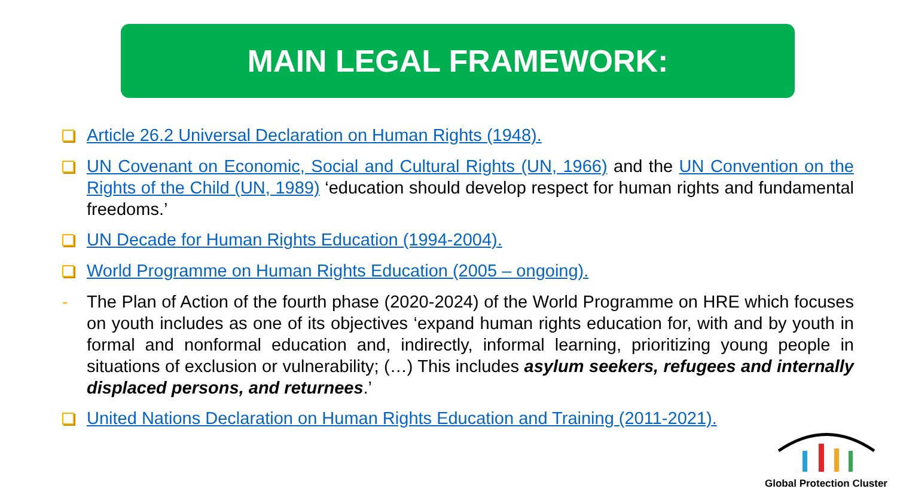MAIN LEGAL FRAMEWORK:
Article 26.2 Universal Declaration on Human Rights (1948).
UN Covenant on Economic, Social and Cultural Rights (UN, 1966) and the UN Convention on the Rights of the Child (UN, 1989) ‘education should develop respect for human rights and fundamental freedoms.’
UN Decade for Human Rights Education (1994-2004).
World Programme on Human Rights Education (2005 – ongoing).
- The Plan of Action of the fourth phase (2020-2024) of the World Programme on HRE which focuses on youth includes as one of its objectives ‘expand human rights education for, with and by youth in formal and nonformal education and, indirectly, informal learning, prioritizing young people in situations of exclusion or vulnerability; (…) This includes asylum seekers, refugees and internally displaced persons, and returnees.’
United Nations Declaration on Human Rights Education and Training (2011-2021).
Global Protection Cluster